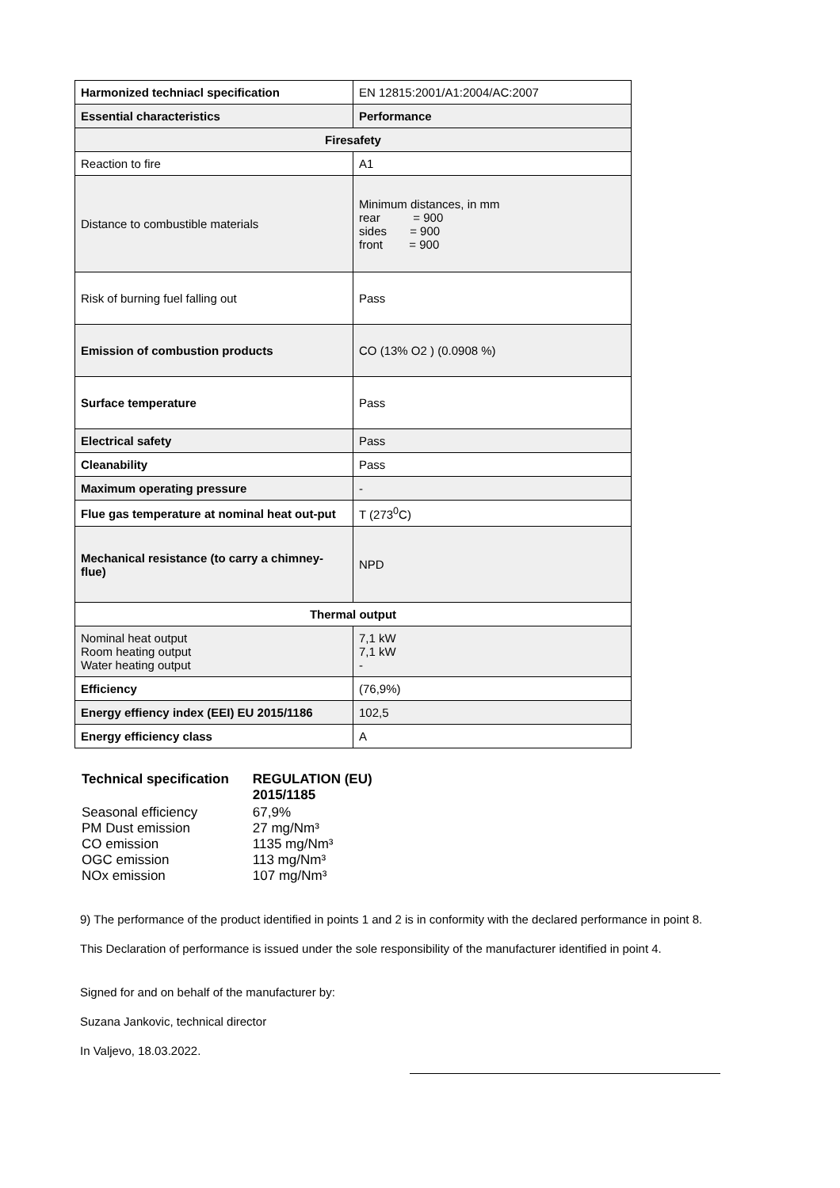| Harmonized techniacl specification | EN 12815:2001/A1:2004/AC:2007 |
| Essential characteristics | Performance |
| Firesafety | |
| Reaction to fire | A1 |
| Distance to combustible materials | Minimum distances, in mm rear = 900 sides = 900 front = 900 |
| Risk of burning fuel falling out | Pass |
| Emission of combustion products | CO (13% O2 ) (0.0908 %) |
| Surface temperature | Pass |
| Electrical safety | Pass |
| Cleanability | Pass |
| Maximum operating pressure | - |
| Flue gas temperature at nominal heat out-put | T (273<sup>0</sup>C) |
| Mechanical resistance (to carry a chimney-flue) | NPD |
| Thermal output | |
| Nominal heat output Room heating output Water heating output | 7,1 kW 7,1 kW - |
| Efficiency | (76,9%) |
| Energy effiency index (EEI) EU 2015/1186 | 102,5 |
| Energy efficiency class | A |
| Technical specification | REGULATION (EU) 2015/1185 |
| Seasonal efficiency PM Dust emission CO emission OGC emission NOx emission | 67,9% 27 mg/Nm³ 1135 mg/Nm³ 113 mg/Nm³ 107 mg/Nm³ |
9) The performance of the product identified in points 1 and 2 is in conformity with the declared performance in point 8.
This Declaration of performance is issued under the sole responsibility of the manufacturer identified in point 4.
Signed for and on behalf of the manufacturer by:
Suzana Jankovic, technical director
In Valjevo, 18.03.2022.